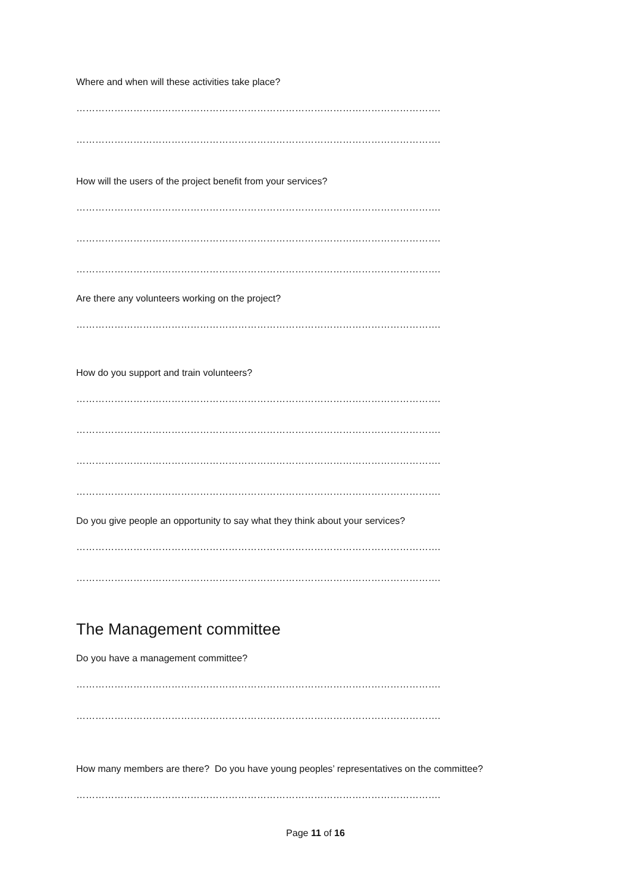Where and when will these activities take place?
…………………………………………………………………………………………………….
…………………………………………………………………………………………………….
How will the users of the project benefit from your services?
…………………………………………………………………………………………………….
…………………………………………………………………………………………………….
…………………………………………………………………………………………………….
Are there any volunteers working on the project?
…………………………………………………………………………………………………….
How do you support and train volunteers?
…………………………………………………………………………………………………….
…………………………………………………………………………………………………….
…………………………………………………………………………………………………….
…………………………………………………………………………………………………….
Do you give people an opportunity to say what they think about your services?
…………………………………………………………………………………………………….
…………………………………………………………………………………………………….
The Management committee
Do you have a management committee?
…………………………………………………………………………………………………….
…………………………………………………………………………………………………….
How many members are there? Do you have young peoples’ representatives on the committee?
…………………………………………………………………………………………………….
Page 11 of 16